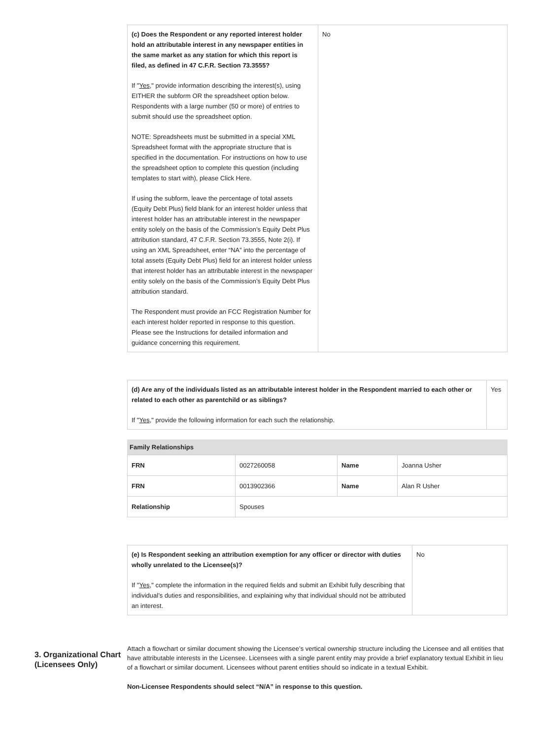| (c) Does the Respondent or any reported interest holder hold an attributable interest in any newspaper entities in the same market as any station for which this report is filed, as defined in 47 C.F.R. Section 73.3555? If " Yes ," provide information describing the interest(s), using EITHER the subform OR the spreadsheet option below. Respondents with a large number (50 or more) of entries to submit should use the spreadsheet option. NOTE: Spreadsheets must be submitted in a special XML Spreadsheet format with the appropriate structure that is specified in the documentation. For instructions on how to use the spreadsheet option to complete this question (including templates to start with), please Click Here. If using the subform, leave the percentage of total assets (Equity Debt Plus) field blank for an interest holder unless that interest holder has an attributable interest in the newspaper entity solely on the basis of the Commission’s Equity Debt Plus attribution standard, 47 C.F.R. Section 73.3555, Note 2(i). If using an XML Spreadsheet, enter “NA” into the percentage of total assets (Equity Debt Plus) field for an interest holder unless that interest holder has an attributable interest in the newspaper entity solely on the basis of the Commission’s Equity Debt Plus attribution standard. The Respondent must provide an FCC Registration Number for each interest holder reported in response to this question. Please see the Instructions for detailed information and guidance concerning this requirement. | No |
| (d) Are any of the individuals listed as an attributable interest holder in the Respondent married to each other or related to each other as parentchild or as siblings? If " Yes ," provide the following information for each such the relationship. | Yes |
Family Relationships
| FRN | 0027260058 | Name | Joanna Usher |
| FRN | 0013902366 | Name | Alan R Usher |
| Relationship | Spouses | | |
| (e) Is Respondent seeking an attribution exemption for any officer or director with duties wholly unrelated to the Licensee(s)? If " Yes ," complete the information in the required fields and submit an Exhibit fully describing that individual’s duties and responsibilities, and explaining why that individual should not be attributed an interest. | No |
3. Organizational Chart (Licensees Only)
Attach a flowchart or similar document showing the Licensee’s vertical ownership structure including the Licensee and all entities that have attributable interests in the Licensee. Licensees with a single parent entity may provide a brief explanatory textual Exhibit in lieu of a flowchart or similar document. Licensees without parent entities should so indicate in a textual Exhibit.
Non-Licensee Respondents should select “N/A” in response to this question.